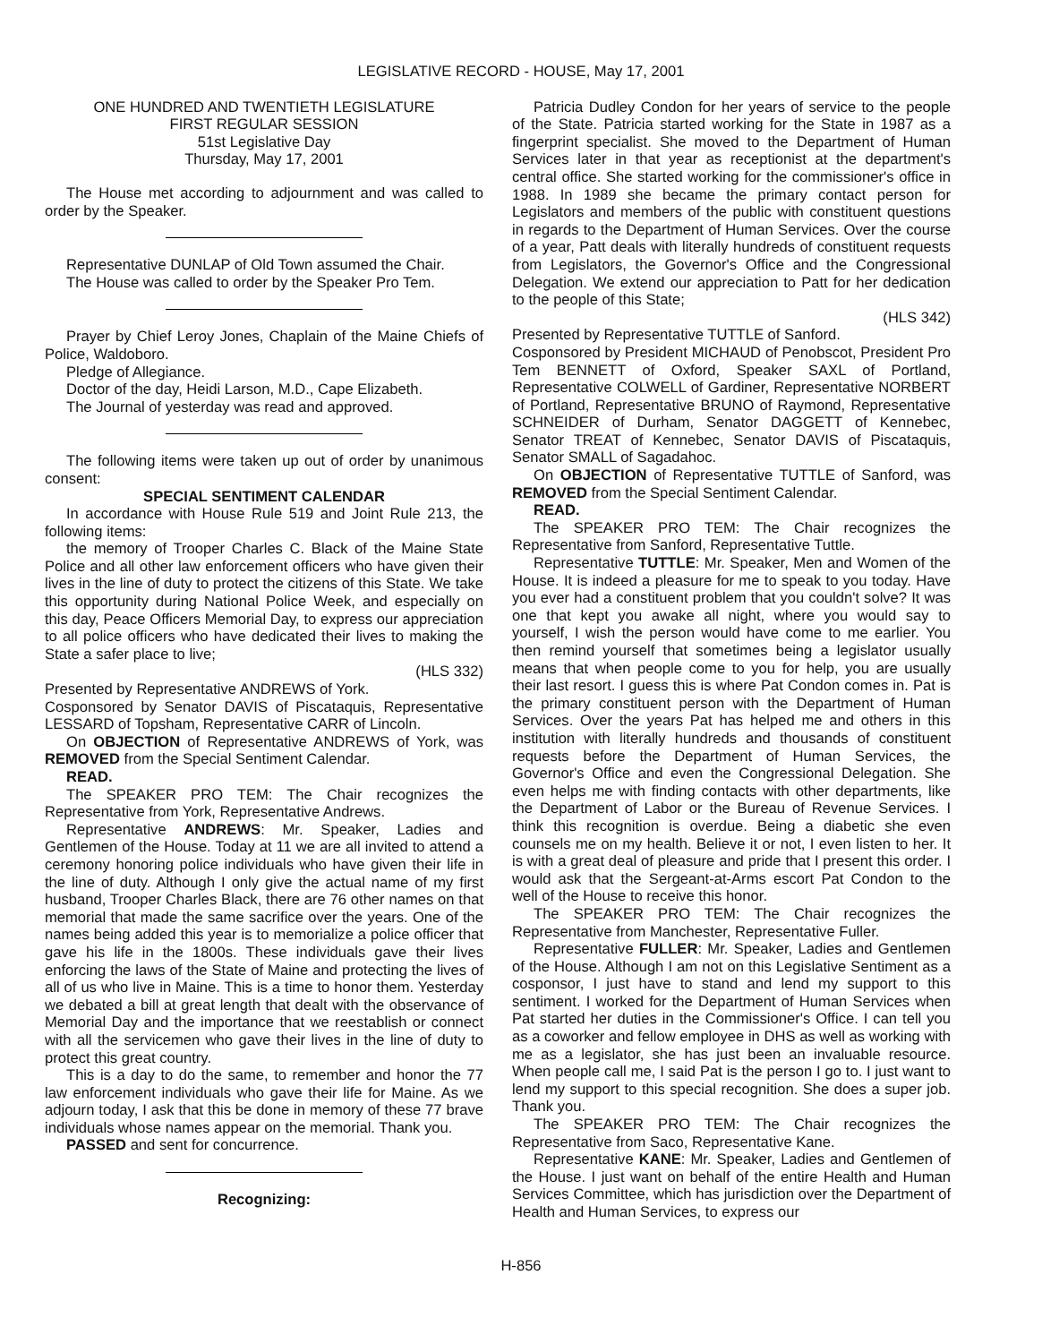LEGISLATIVE RECORD - HOUSE, May 17, 2001
ONE HUNDRED AND TWENTIETH LEGISLATURE
FIRST REGULAR SESSION
51st Legislative Day
Thursday, May 17, 2001
The House met according to adjournment and was called to order by the Speaker.
Representative DUNLAP of Old Town assumed the Chair.
The House was called to order by the Speaker Pro Tem.
Prayer by Chief Leroy Jones, Chaplain of the Maine Chiefs of Police, Waldoboro.
Pledge of Allegiance.
Doctor of the day, Heidi Larson, M.D., Cape Elizabeth.
The Journal of yesterday was read and approved.
The following items were taken up out of order by unanimous consent:
SPECIAL SENTIMENT CALENDAR
In accordance with House Rule 519 and Joint Rule 213, the following items:
the memory of Trooper Charles C. Black of the Maine State Police and all other law enforcement officers who have given their lives in the line of duty to protect the citizens of this State. We take this opportunity during National Police Week, and especially on this day, Peace Officers Memorial Day, to express our appreciation to all police officers who have dedicated their lives to making the State a safer place to live;
(HLS 332)
Presented by Representative ANDREWS of York.
Cosponsored by Senator DAVIS of Piscataquis, Representative LESSARD of Topsham, Representative CARR of Lincoln.
On OBJECTION of Representative ANDREWS of York, was REMOVED from the Special Sentiment Calendar.
READ.
The SPEAKER PRO TEM: The Chair recognizes the Representative from York, Representative Andrews.
Representative ANDREWS: Mr. Speaker, Ladies and Gentlemen of the House. Today at 11 we are all invited to attend a ceremony honoring police individuals who have given their life in the line of duty. Although I only give the actual name of my first husband, Trooper Charles Black, there are 76 other names on that memorial that made the same sacrifice over the years. One of the names being added this year is to memorialize a police officer that gave his life in the 1800s. These individuals gave their lives enforcing the laws of the State of Maine and protecting the lives of all of us who live in Maine. This is a time to honor them. Yesterday we debated a bill at great length that dealt with the observance of Memorial Day and the importance that we reestablish or connect with all the servicemen who gave their lives in the line of duty to protect this great country.
This is a day to do the same, to remember and honor the 77 law enforcement individuals who gave their life for Maine. As we adjourn today, I ask that this be done in memory of these 77 brave individuals whose names appear on the memorial. Thank you.
PASSED and sent for concurrence.
Recognizing:
Patricia Dudley Condon for her years of service to the people of the State. Patricia started working for the State in 1987 as a fingerprint specialist. She moved to the Department of Human Services later in that year as receptionist at the department's central office. She started working for the commissioner's office in 1988. In 1989 she became the primary contact person for Legislators and members of the public with constituent questions in regards to the Department of Human Services. Over the course of a year, Patt deals with literally hundreds of constituent requests from Legislators, the Governor's Office and the Congressional Delegation. We extend our appreciation to Patt for her dedication to the people of this State;
(HLS 342)
Presented by Representative TUTTLE of Sanford.
Cosponsored by President MICHAUD of Penobscot, President Pro Tem BENNETT of Oxford, Speaker SAXL of Portland, Representative COLWELL of Gardiner, Representative NORBERT of Portland, Representative BRUNO of Raymond, Representative SCHNEIDER of Durham, Senator DAGGETT of Kennebec, Senator TREAT of Kennebec, Senator DAVIS of Piscataquis, Senator SMALL of Sagadahoc.
On OBJECTION of Representative TUTTLE of Sanford, was REMOVED from the Special Sentiment Calendar.
READ.
The SPEAKER PRO TEM: The Chair recognizes the Representative from Sanford, Representative Tuttle.
Representative TUTTLE: Mr. Speaker, Men and Women of the House. It is indeed a pleasure for me to speak to you today. Have you ever had a constituent problem that you couldn't solve? It was one that kept you awake all night, where you would say to yourself, I wish the person would have come to me earlier. You then remind yourself that sometimes being a legislator usually means that when people come to you for help, you are usually their last resort. I guess this is where Pat Condon comes in. Pat is the primary constituent person with the Department of Human Services. Over the years Pat has helped me and others in this institution with literally hundreds and thousands of constituent requests before the Department of Human Services, the Governor's Office and even the Congressional Delegation. She even helps me with finding contacts with other departments, like the Department of Labor or the Bureau of Revenue Services. I think this recognition is overdue. Being a diabetic she even counsels me on my health. Believe it or not, I even listen to her. It is with a great deal of pleasure and pride that I present this order. I would ask that the Sergeant-at-Arms escort Pat Condon to the well of the House to receive this honor.
The SPEAKER PRO TEM: The Chair recognizes the Representative from Manchester, Representative Fuller.
Representative FULLER: Mr. Speaker, Ladies and Gentlemen of the House. Although I am not on this Legislative Sentiment as a cosponsor, I just have to stand and lend my support to this sentiment. I worked for the Department of Human Services when Pat started her duties in the Commissioner's Office. I can tell you as a coworker and fellow employee in DHS as well as working with me as a legislator, she has just been an invaluable resource. When people call me, I said Pat is the person I go to. I just want to lend my support to this special recognition. She does a super job. Thank you.
The SPEAKER PRO TEM: The Chair recognizes the Representative from Saco, Representative Kane.
Representative KANE: Mr. Speaker, Ladies and Gentlemen of the House. I just want on behalf of the entire Health and Human Services Committee, which has jurisdiction over the Department of Health and Human Services, to express our
H-856